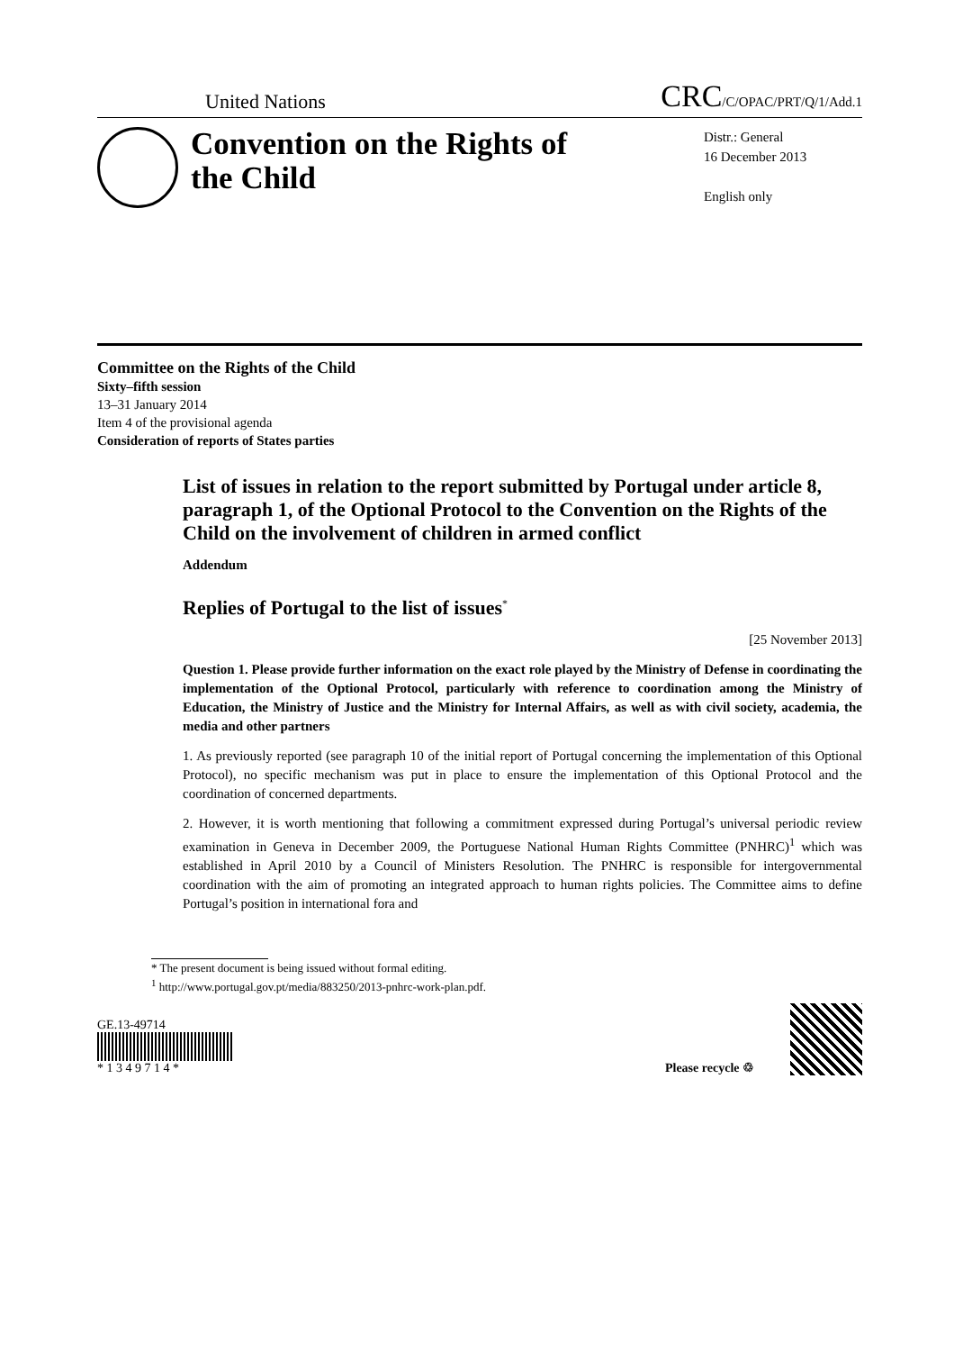United Nations CRC/C/OPAC/PRT/Q/1/Add.1
Convention on the Rights of the Child
Distr.: General
16 December 2013
English only
Committee on the Rights of the Child
Sixty–fifth session
13–31 January 2014
Item 4 of the provisional agenda
Consideration of reports of States parties
List of issues in relation to the report submitted by Portugal under article 8, paragraph 1, of the Optional Protocol to the Convention on the Rights of the Child on the involvement of children in armed conflict
Addendum
Replies of Portugal to the list of issues<sup>*</sup>
[25 November 2013]
Question 1. Please provide further information on the exact role played by the Ministry of Defense in coordinating the implementation of the Optional Protocol, particularly with reference to coordination among the Ministry of Education, the Ministry of Justice and the Ministry for Internal Affairs, as well as with civil society, academia, the media and other partners
1. As previously reported (see paragraph 10 of the initial report of Portugal concerning the implementation of this Optional Protocol), no specific mechanism was put in place to ensure the implementation of this Optional Protocol and the coordination of concerned departments.
2. However, it is worth mentioning that following a commitment expressed during Portugal’s universal periodic review examination in Geneva in December 2009, the Portuguese National Human Rights Committee (PNHRC)<sup>1</sup> which was established in April 2010 by a Council of Ministers Resolution. The PNHRC is responsible for intergovernmental coordination with the aim of promoting an integrated approach to human rights policies. The Committee aims to define Portugal’s position in international fora and
* The present document is being issued without formal editing.
<sup>1</sup> http://www.portugal.gov.pt/media/883250/2013-pnhrc-work-plan.pdf.
GE.13-49714
* 1 3 4 9 7 1 4 *
Please recycle ♲